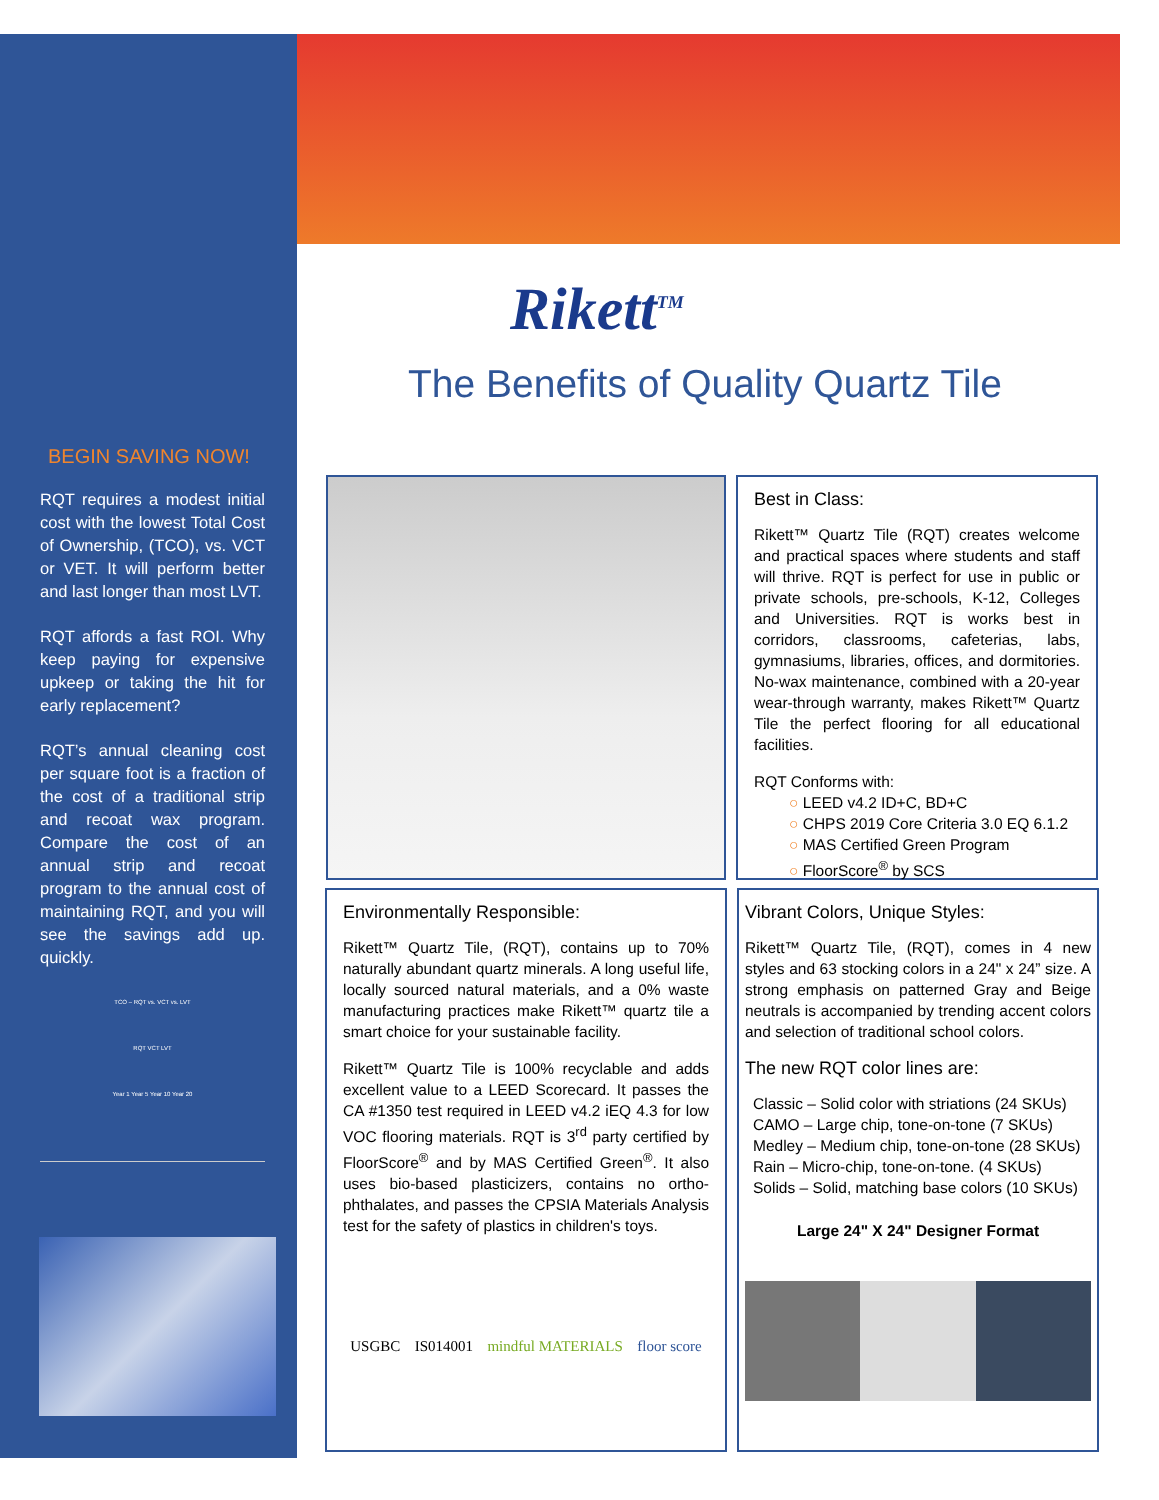BEGIN SAVING NOW!
RQT requires a modest initial cost with the lowest Total Cost of Ownership, (TCO), vs. VCT or VET. It will perform better and last longer than most LVT.
RQT affords a fast ROI. Why keep paying for expensive upkeep or taking the hit for early replacement?
RQT’s annual cleaning cost per square foot is a fraction of the cost of a traditional strip and recoat wax program. Compare the cost of an annual strip and recoat program to the annual cost of maintaining RQT, and you will see the savings add up. quickly.
TCO – RQT vs. VCT vs. LVT
RQT VCT LVT
Year 1 Year 5 Year 10 Year 20
Rikett<sup>TM</sup>
The Benefits of Quality Quartz Tile
Best in Class:
Rikett™ Quartz Tile (RQT) creates welcome and practical spaces where students and staff will thrive. RQT is perfect for use in public or private schools, pre-schools, K-12, Colleges and Universities. RQT is works best in corridors, classrooms, cafeterias, labs, gymnasiums, libraries, offices, and dormitories. No-wax maintenance, combined with a 20-year wear-through warranty, makes Rikett™ Quartz Tile the perfect flooring for all educational facilities.
RQT Conforms with:
○ LEED v4.2 ID+C, BD+C
○ CHPS 2019 Core Criteria 3.0 EQ 6.1.2
○ MAS Certified Green Program
○ FloorScore<sup>®</sup> by SCS
Environmentally Responsible:
Rikett™ Quartz Tile, (RQT), contains up to 70% naturally abundant quartz minerals. A long useful life, locally sourced natural materials, and a 0% waste manufacturing practices make Rikett™ quartz tile a smart choice for your sustainable facility.
Rikett™ Quartz Tile is 100% recyclable and adds excellent value to a LEED Scorecard. It passes the CA #1350 test required in LEED v4.2 iEQ 4.3 for low VOC flooring materials. RQT is 3<sup>rd</sup> party certified by FloorScore<sup>®</sup> and by MAS Certified Green<sup>®</sup>. It also uses bio-based plasticizers, contains no ortho-phthalates, and passes the CPSIA Materials Analysis test for the safety of plastics in children's toys.
USGBC IS014001 mindful MATERIALS floor score
Vibrant Colors, Unique Styles:
Rikett™ Quartz Tile, (RQT), comes in 4 new styles and 63 stocking colors in a 24" x 24” size. A strong emphasis on patterned Gray and Beige neutrals is accompanied by trending accent colors and selection of traditional school colors.
The new RQT color lines are:
Classic – Solid color with striations (24 SKUs)
CAMO – Large chip, tone-on-tone (7 SKUs)
Medley – Medium chip, tone-on-tone (28 SKUs)
Rain – Micro-chip, tone-on-tone. (4 SKUs)
Solids – Solid, matching base colors (10 SKUs)
Large 24" X 24" Designer Format